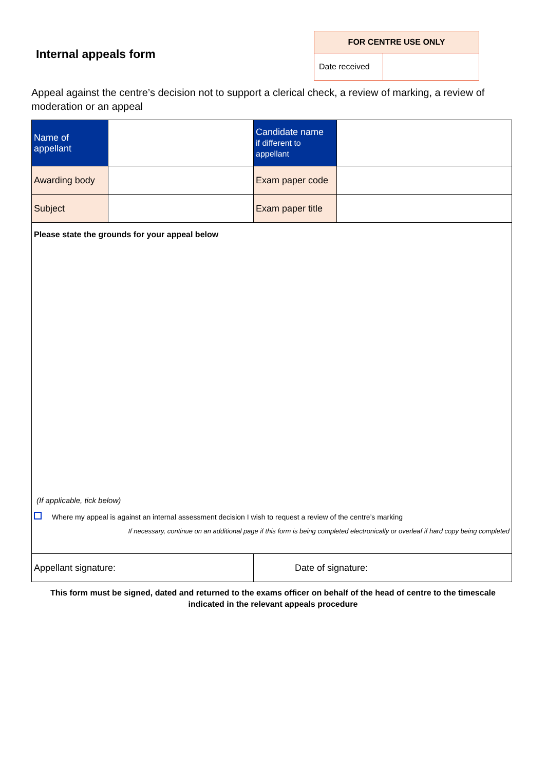Internal appeals form
| FOR CENTRE USE ONLY | |
| --- | --- |
| Date received | |
Appeal against the centre’s decision not to support a clerical check, a review of marking, a review of moderation or an appeal
| Name of appellant | | Candidate name if different to appellant | |
| Awarding body | | Exam paper code | |
| Subject | | Exam paper title | |
| Please state the grounds for your appeal below (If applicable, tick below) Where my appeal is against an internal assessment decision I wish to request a review of the centre’s marking If necessary, continue on an additional page if this form is being completed electronically or overleaf if hard copy being completed | | | |
| Appellant signature: | | Date of signature: | |
This form must be signed, dated and returned to the exams officer on behalf of the head of centre to the timescale indicated in the relevant appeals procedure